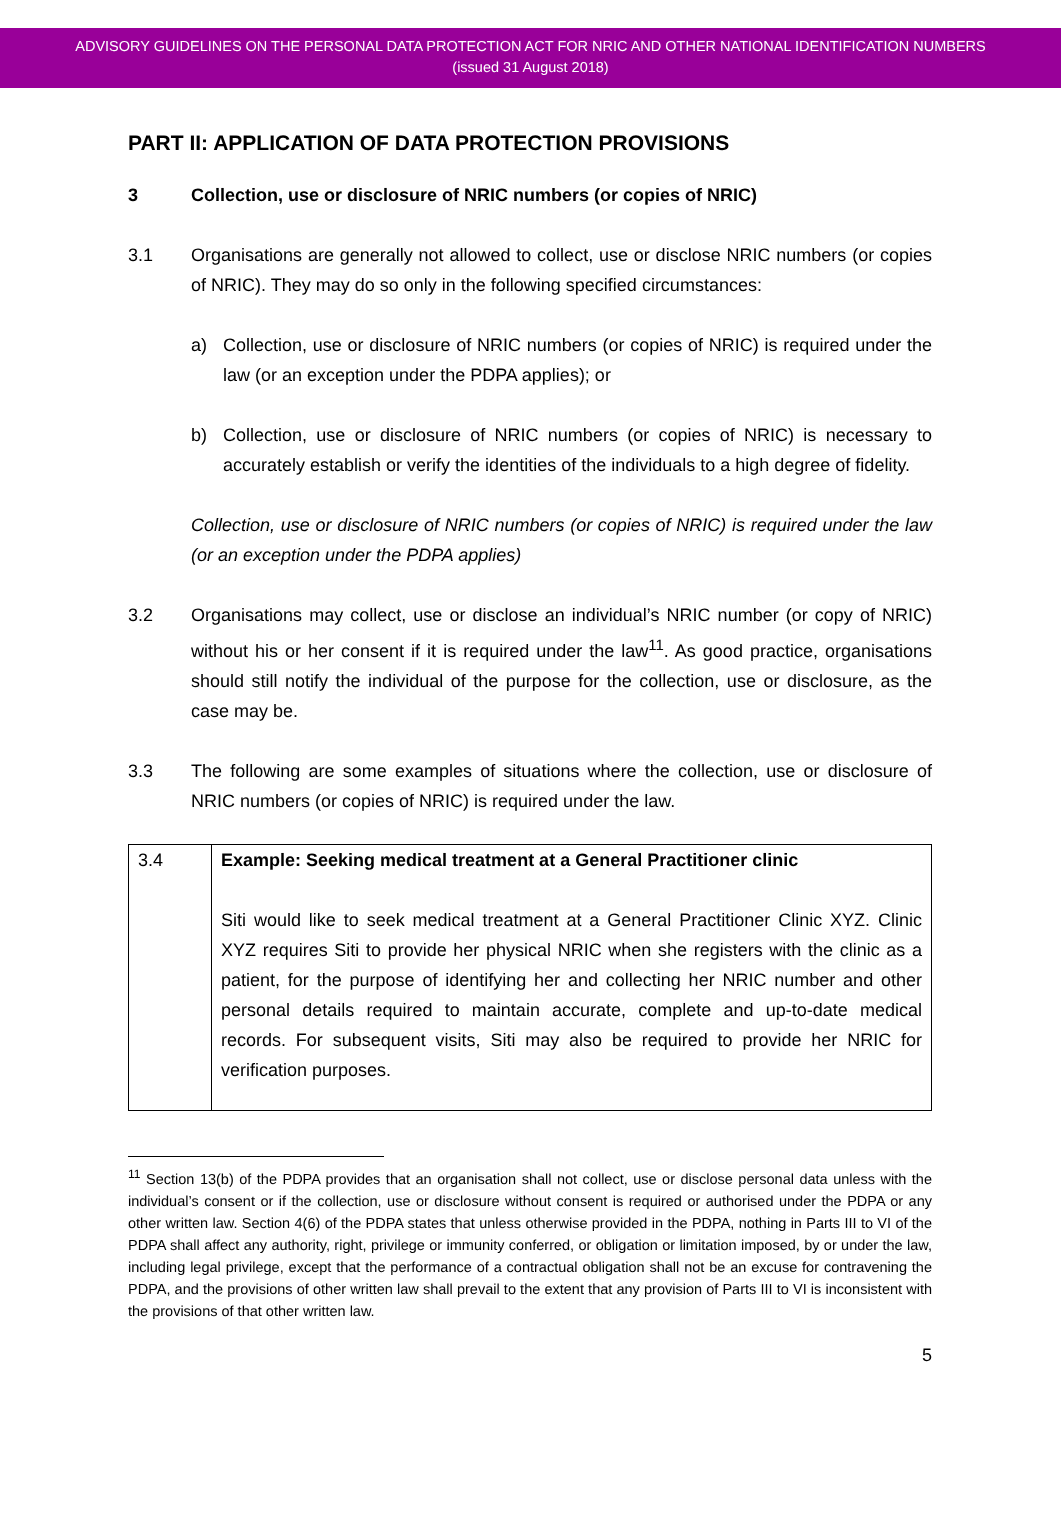ADVISORY GUIDELINES ON THE PERSONAL DATA PROTECTION ACT FOR NRIC AND OTHER NATIONAL IDENTIFICATION NUMBERS
(issued 31 August 2018)
PART II: APPLICATION OF DATA PROTECTION PROVISIONS
3 Collection, use or disclosure of NRIC numbers (or copies of NRIC)
3.1 Organisations are generally not allowed to collect, use or disclose NRIC numbers (or copies of NRIC). They may do so only in the following specified circumstances:
a) Collection, use or disclosure of NRIC numbers (or copies of NRIC) is required under the law (or an exception under the PDPA applies); or
b) Collection, use or disclosure of NRIC numbers (or copies of NRIC) is necessary to accurately establish or verify the identities of the individuals to a high degree of fidelity.
Collection, use or disclosure of NRIC numbers (or copies of NRIC) is required under the law (or an exception under the PDPA applies)
3.2 Organisations may collect, use or disclose an individual’s NRIC number (or copy of NRIC) without his or her consent if it is required under the law<sup>11</sup>. As good practice, organisations should still notify the individual of the purpose for the collection, use or disclosure, as the case may be.
3.3 The following are some examples of situations where the collection, use or disclosure of NRIC numbers (or copies of NRIC) is required under the law.
| 3.4 | Example: Seeking medical treatment at a General Practitioner clinic Siti would like to seek medical treatment at a General Practitioner Clinic XYZ. Clinic XYZ requires Siti to provide her physical NRIC when she registers with the clinic as a patient, for the purpose of identifying her and collecting her NRIC number and other personal details required to maintain accurate, complete and up-to-date medical records. For subsequent visits, Siti may also be required to provide her NRIC for verification purposes. |
<sup>11</sup> Section 13(b) of the PDPA provides that an organisation shall not collect, use or disclose personal data unless with the individual’s consent or if the collection, use or disclosure without consent is required or authorised under the PDPA or any other written law. Section 4(6) of the PDPA states that unless otherwise provided in the PDPA, nothing in Parts III to VI of the PDPA shall affect any authority, right, privilege or immunity conferred, or obligation or limitation imposed, by or under the law, including legal privilege, except that the performance of a contractual obligation shall not be an excuse for contravening the PDPA, and the provisions of other written law shall prevail to the extent that any provision of Parts III to VI is inconsistent with the provisions of that other written law.
5